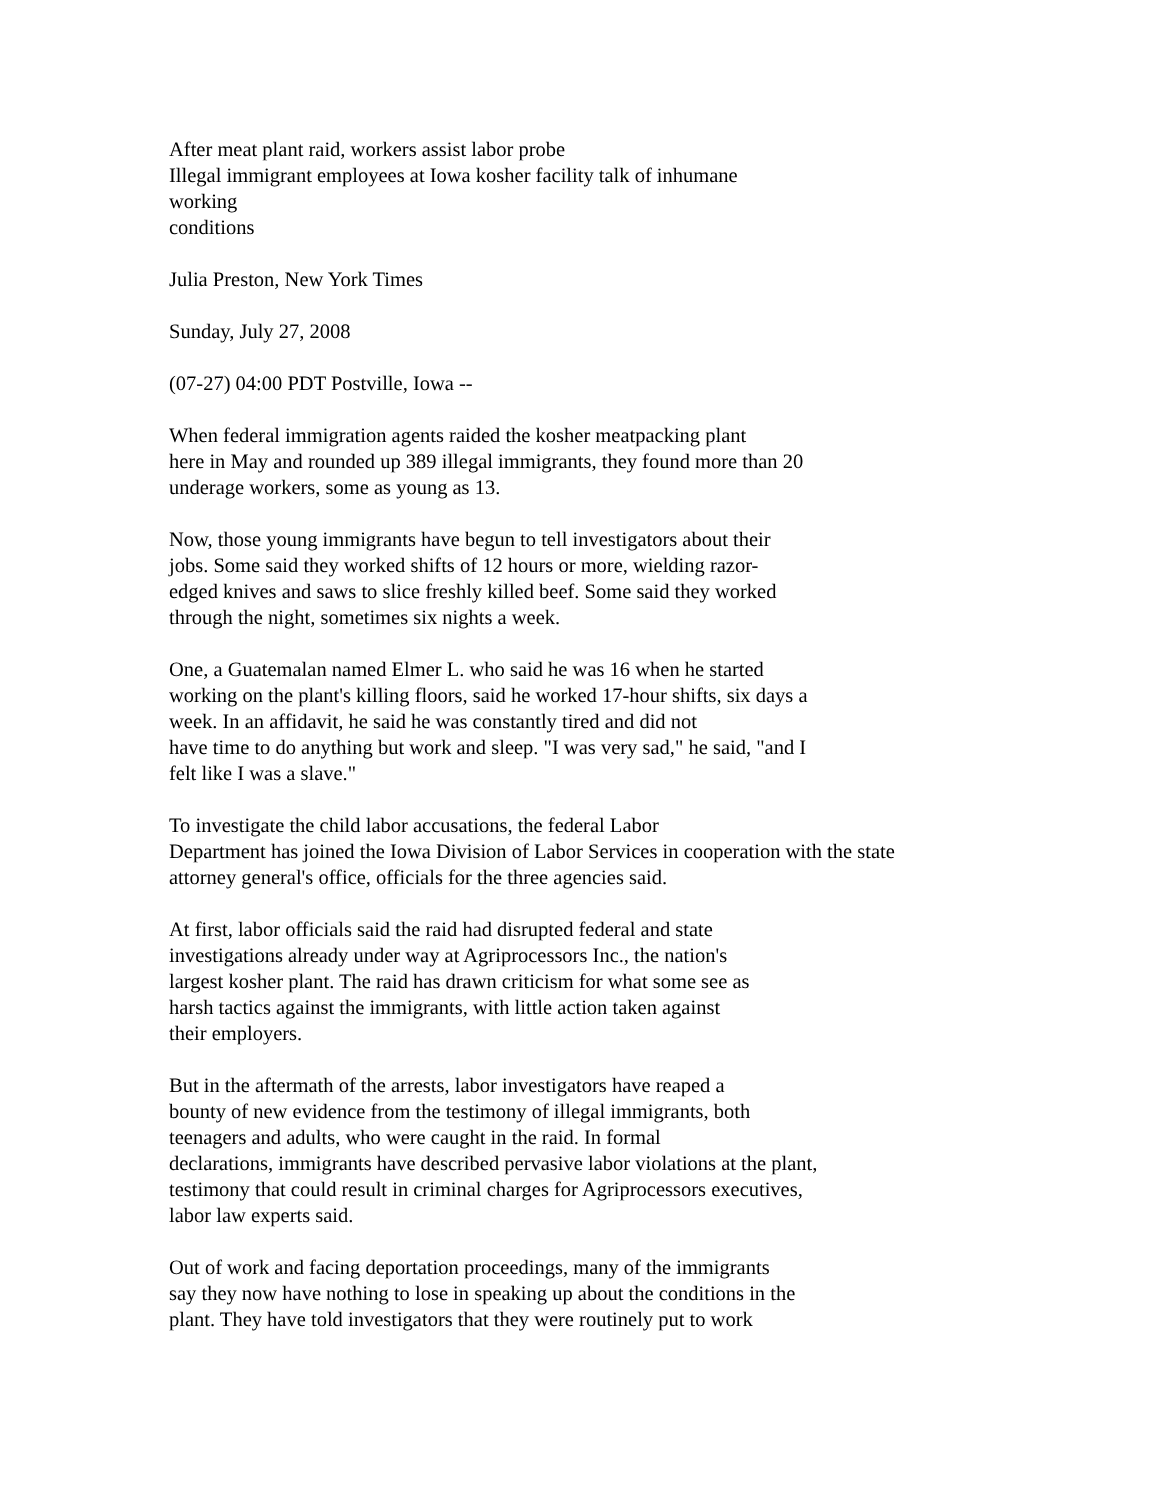After meat plant raid, workers assist labor probe
Illegal immigrant employees at Iowa kosher facility talk of inhumane
working
conditions
Julia Preston, New York Times
Sunday, July 27, 2008
(07-27) 04:00 PDT Postville, Iowa --
When federal immigration agents raided the kosher meatpacking plant
here in May and rounded up 389 illegal immigrants, they found more than 20
underage workers, some as young as 13.
Now, those young immigrants have begun to tell investigators about their
jobs. Some said they worked shifts of 12 hours or more, wielding razor-
edged knives and saws to slice freshly killed beef. Some said they worked
through the night, sometimes six nights a week.
One, a Guatemalan named Elmer L. who said he was 16 when he started
working on the plant's killing floors, said he worked 17-hour shifts, six days a
week. In an affidavit, he said he was constantly tired and did not
have time to do anything but work and sleep. "I was very sad," he said, "and I
felt like I was a slave."
To investigate the child labor accusations, the federal Labor
Department has joined the Iowa Division of Labor Services in cooperation with the state
attorney general's office, officials for the three agencies said.
At first, labor officials said the raid had disrupted federal and state
investigations already under way at Agriprocessors Inc., the nation's
largest kosher plant. The raid has drawn criticism for what some see as
harsh tactics against the immigrants, with little action taken against
their employers.
But in the aftermath of the arrests, labor investigators have reaped a
bounty of new evidence from the testimony of illegal immigrants, both
teenagers and adults, who were caught in the raid. In formal
declarations, immigrants have described pervasive labor violations at the plant,
testimony that could result in criminal charges for Agriprocessors executives,
labor law experts said.
Out of work and facing deportation proceedings, many of the immigrants
say they now have nothing to lose in speaking up about the conditions in the
plant. They have told investigators that they were routinely put to work